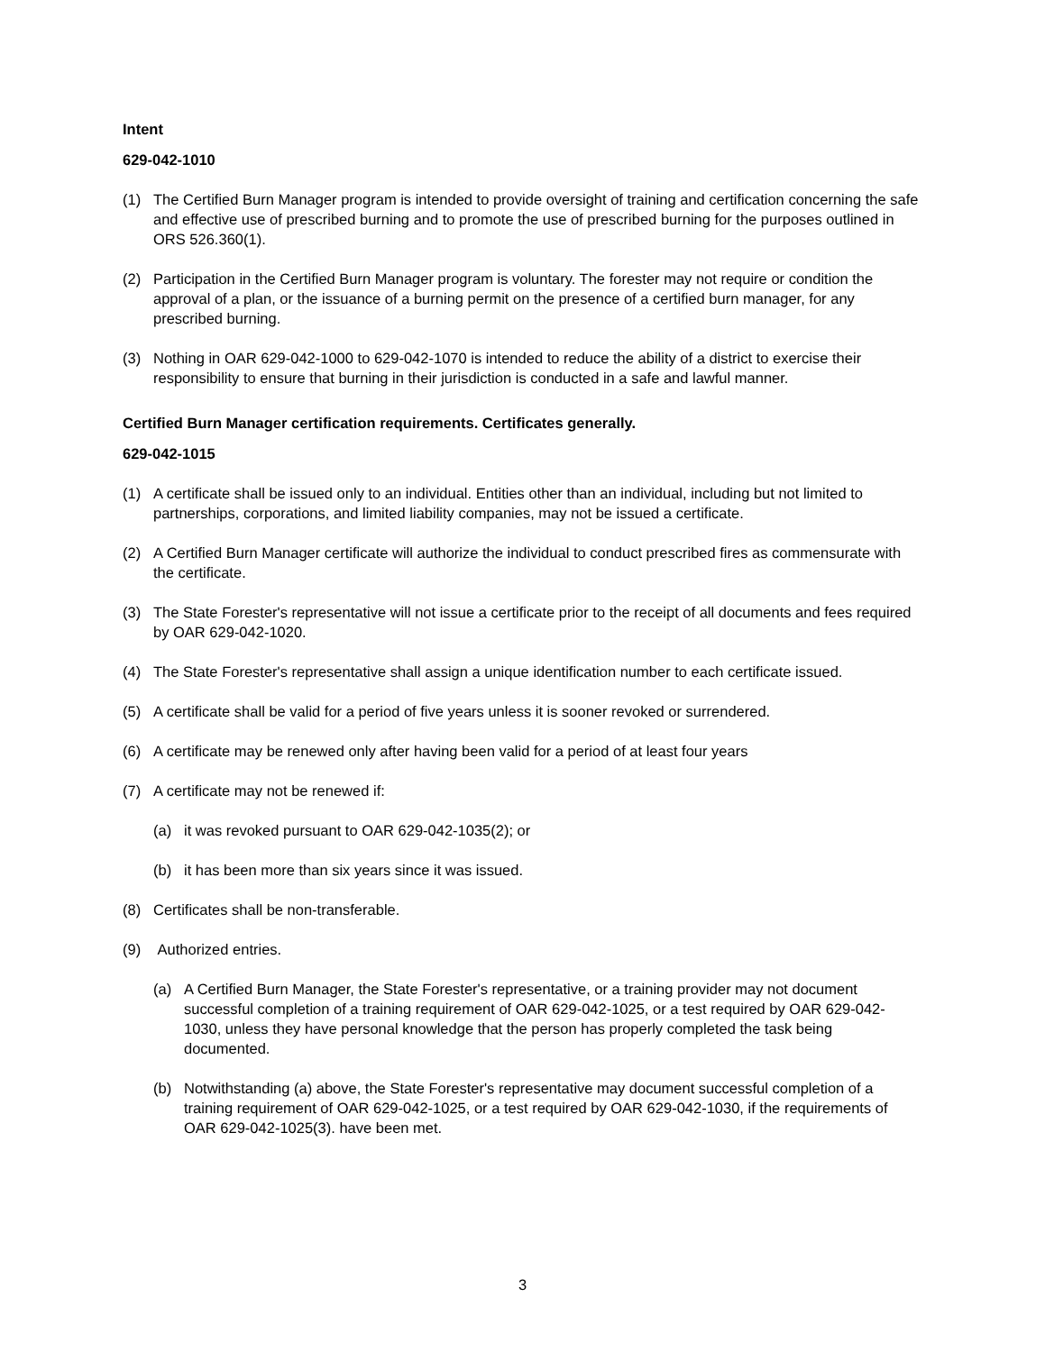Intent
629-042-1010
(1) The Certified Burn Manager program is intended to provide oversight of training and certification concerning the safe and effective use of prescribed burning and to promote the use of prescribed burning for the purposes outlined in ORS 526.360(1).
(2) Participation in the Certified Burn Manager program is voluntary. The forester may not require or condition the approval of a plan, or the issuance of a burning permit on the presence of a certified burn manager, for any prescribed burning.
(3) Nothing in OAR 629-042-1000 to 629-042-1070 is intended to reduce the ability of a district to exercise their responsibility to ensure that burning in their jurisdiction is conducted in a safe and lawful manner.
Certified Burn Manager certification requirements. Certificates generally.
629-042-1015
(1) A certificate shall be issued only to an individual. Entities other than an individual, including but not limited to partnerships, corporations, and limited liability companies, may not be issued a certificate.
(2) A Certified Burn Manager certificate will authorize the individual to conduct prescribed fires as commensurate with the certificate.
(3) The State Forester's representative will not issue a certificate prior to the receipt of all documents and fees required by OAR 629-042-1020.
(4) The State Forester's representative shall assign a unique identification number to each certificate issued.
(5) A certificate shall be valid for a period of five years unless it is sooner revoked or surrendered.
(6) A certificate may be renewed only after having been valid for a period of at least four years
(7) A certificate may not be renewed if:
(a) it was revoked pursuant to OAR 629-042-1035(2); or
(b) it has been more than six years since it was issued.
(8) Certificates shall be non-transferable.
(9) Authorized entries.
(a) A Certified Burn Manager, the State Forester's representative, or a training provider may not document successful completion of a training requirement of OAR 629-042-1025, or a test required by OAR 629-042-1030, unless they have personal knowledge that the person has properly completed the task being documented.
(b) Notwithstanding (a) above, the State Forester's representative may document successful completion of a training requirement of OAR 629-042-1025, or a test required by OAR 629-042-1030, if the requirements of OAR 629-042-1025(3). have been met.
3